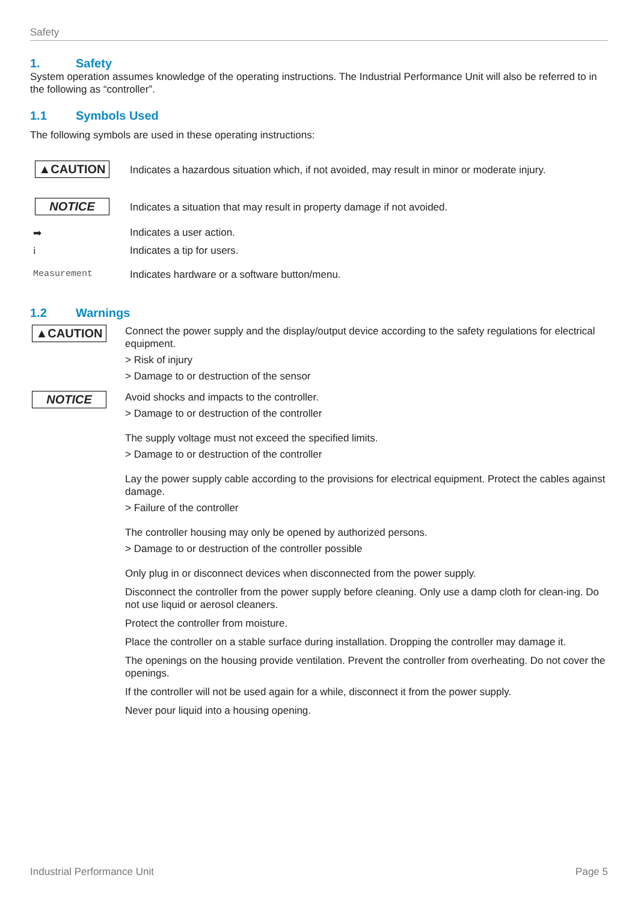Safety
1. Safety
System operation assumes knowledge of the operating instructions. The Industrial Performance Unit will also be referred to in the following as “controller”.
1.1 Symbols Used
The following symbols are used in these operating instructions:
▲CAUTION
Indicates a hazardous situation which, if not avoided, may result in minor or moderate injury.
NOTICE
Indicates a situation that may result in property damage if not avoided.
➡ Indicates a user action.
i Indicates a tip for users.
Measurement Indicates hardware or a software button/menu.
1.2 Warnings
▲CAUTION
Connect the power supply and the display/output device according to the safety regulations for electrical equipment.
> Risk of injury
> Damage to or destruction of the sensor
NOTICE
Avoid shocks and impacts to the controller.
> Damage to or destruction of the controller
The supply voltage must not exceed the specified limits.
> Damage to or destruction of the controller
Lay the power supply cable according to the provisions for electrical equipment. Protect the cables against damage.
> Failure of the controller
The controller housing may only be opened by authorized persons.
> Damage to or destruction of the controller possible
Only plug in or disconnect devices when disconnected from the power supply.
Disconnect the controller from the power supply before cleaning. Only use a damp cloth for clean-ing. Do not use liquid or aerosol cleaners.
Protect the controller from moisture.
Place the controller on a stable surface during installation. Dropping the controller may damage it.
The openings on the housing provide ventilation. Prevent the controller from overheating. Do not cover the openings.
If the controller will not be used again for a while, disconnect it from the power supply.
Never pour liquid into a housing opening.
Industrial Performance Unit Page 5